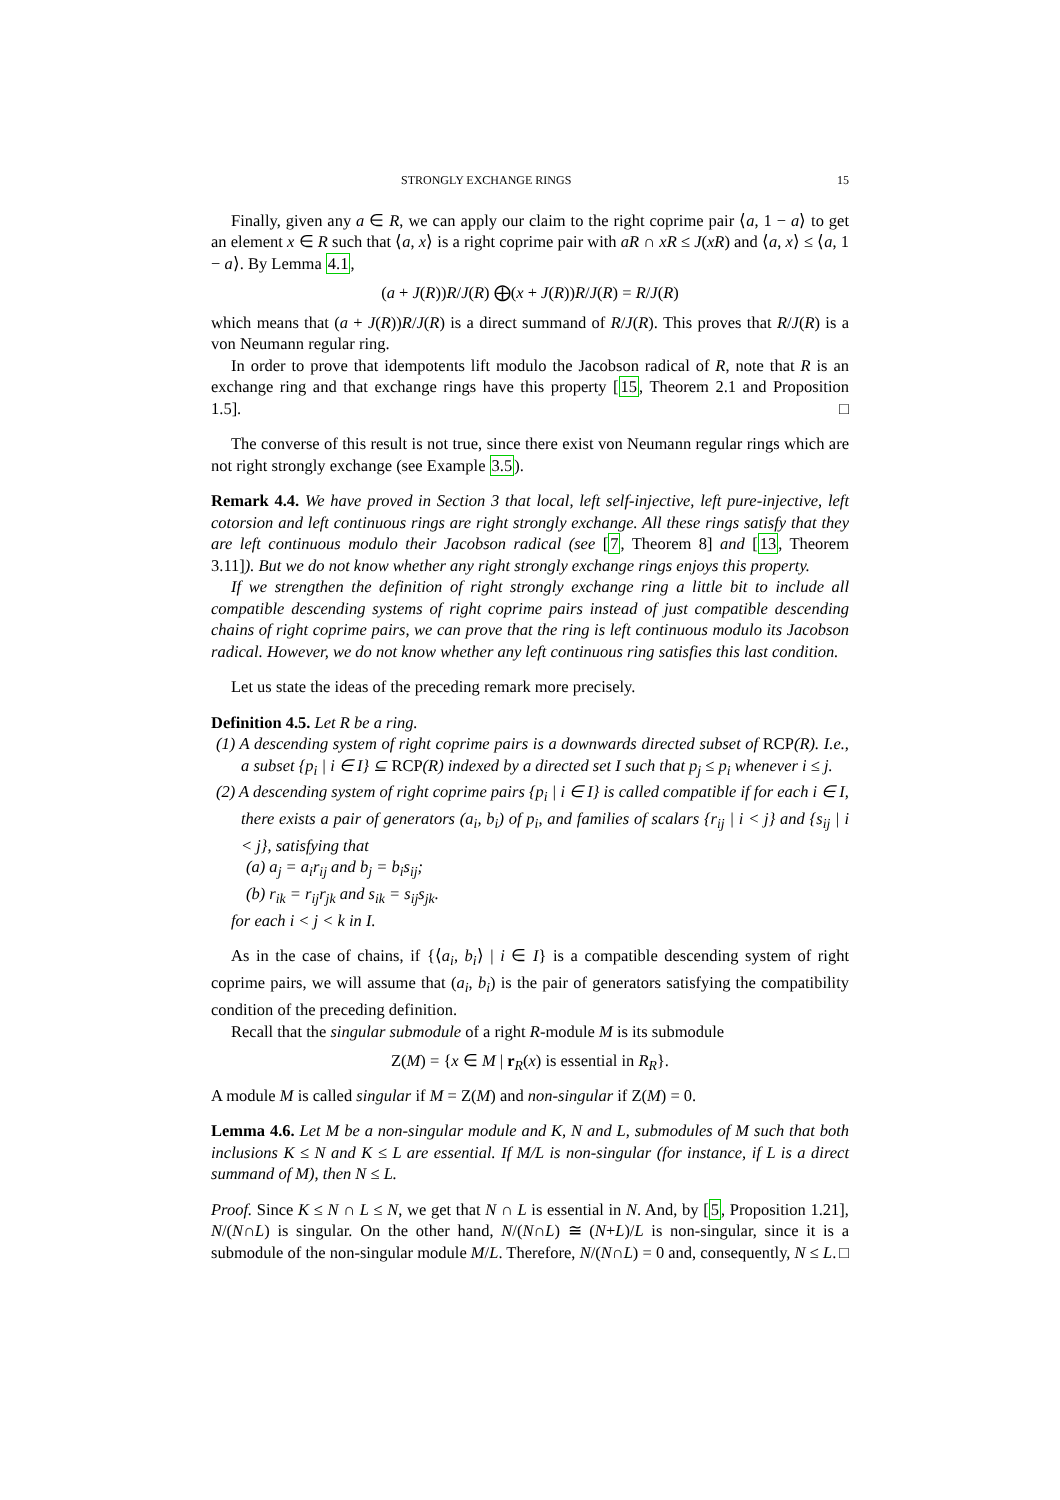STRONGLY EXCHANGE RINGS 15
Finally, given any a ∈ R, we can apply our claim to the right coprime pair ⟨a, 1 − a⟩ to get an element x ∈ R such that ⟨a, x⟩ is a right coprime pair with aR ∩ xR ≤ J(xR) and ⟨a, x⟩ ≤ ⟨a, 1 − a⟩. By Lemma 4.1,
(a + J(R))R/J(R) ⨁(x + J(R))R/J(R) = R/J(R)
which means that (a + J(R))R/J(R) is a direct summand of R/J(R). This proves that R/J(R) is a von Neumann regular ring.
In order to prove that idempotents lift modulo the Jacobson radical of R, note that R is an exchange ring and that exchange rings have this property [15, Theorem 2.1 and Proposition 1.5]. □
The converse of this result is not true, since there exist von Neumann regular rings which are not right strongly exchange (see Example 3.5).
Remark 4.4. We have proved in Section 3 that local, left self-injective, left pure-injective, left cotorsion and left continuous rings are right strongly exchange. All these rings satisfy that they are left continuous modulo their Jacobson radical (see [7, Theorem 8] and [13, Theorem 3.11]). But we do not know whether any right strongly exchange rings enjoys this property.
If we strengthen the definition of right strongly exchange ring a little bit to include all compatible descending systems of right coprime pairs instead of just compatible descending chains of right coprime pairs, we can prove that the ring is left continuous modulo its Jacobson radical. However, we do not know whether any left continuous ring satisfies this last condition.
Let us state the ideas of the preceding remark more precisely.
Definition 4.5. Let R be a ring.
(1) A descending system of right coprime pairs is a downwards directed subset of RCP(R). I.e., a subset {p<sub>i</sub> | i ∈ I} ⊆ RCP(R) indexed by a directed set I such that p<sub>j</sub> ≤ p<sub>i</sub> whenever i ≤ j.
(2) A descending system of right coprime pairs {p<sub>i</sub> | i ∈ I} is called compatible if for each i ∈ I, there exists a pair of generators (a<sub>i</sub>, b<sub>i</sub>) of p<sub>i</sub>, and families of scalars {r<sub>ij</sub> | i < j} and {s<sub>ij</sub> | i < j}, satisfying that
(a) a<sub>j</sub> = a<sub>i</sub>r<sub>ij</sub> and b<sub>j</sub> = b<sub>i</sub>s<sub>ij</sub>;
(b) r<sub>ik</sub> = r<sub>ij</sub>r<sub>jk</sub> and s<sub>ik</sub> = s<sub>ij</sub>s<sub>jk</sub>.
for each i < j < k in I.
As in the case of chains, if {⟨a<sub>i</sub>, b<sub>i</sub>⟩ | i ∈ I} is a compatible descending system of right coprime pairs, we will assume that (a<sub>i</sub>, b<sub>i</sub>) is the pair of generators satisfying the compatibility condition of the preceding definition.
Recall that the singular submodule of a right R-module M is its submodule
Z(M) = {x ∈ M | r<sub>R</sub>(x) is essential in R<sub>R</sub>}.
A module M is called singular if M = Z(M) and non-singular if Z(M) = 0.
Lemma 4.6. Let M be a non-singular module and K, N and L, submodules of M such that both inclusions K ≤ N and K ≤ L are essential. If M/L is non-singular (for instance, if L is a direct summand of M), then N ≤ L.
Proof. Since K ≤ N ∩ L ≤ N, we get that N ∩ L is essential in N. And, by [5, Proposition 1.21], N/(N∩L) is singular. On the other hand, N/(N∩L) ≅ (N+L)/L is non-singular, since it is a submodule of the non-singular module M/L. Therefore, N/(N∩L) = 0 and, consequently, N ≤ L. □